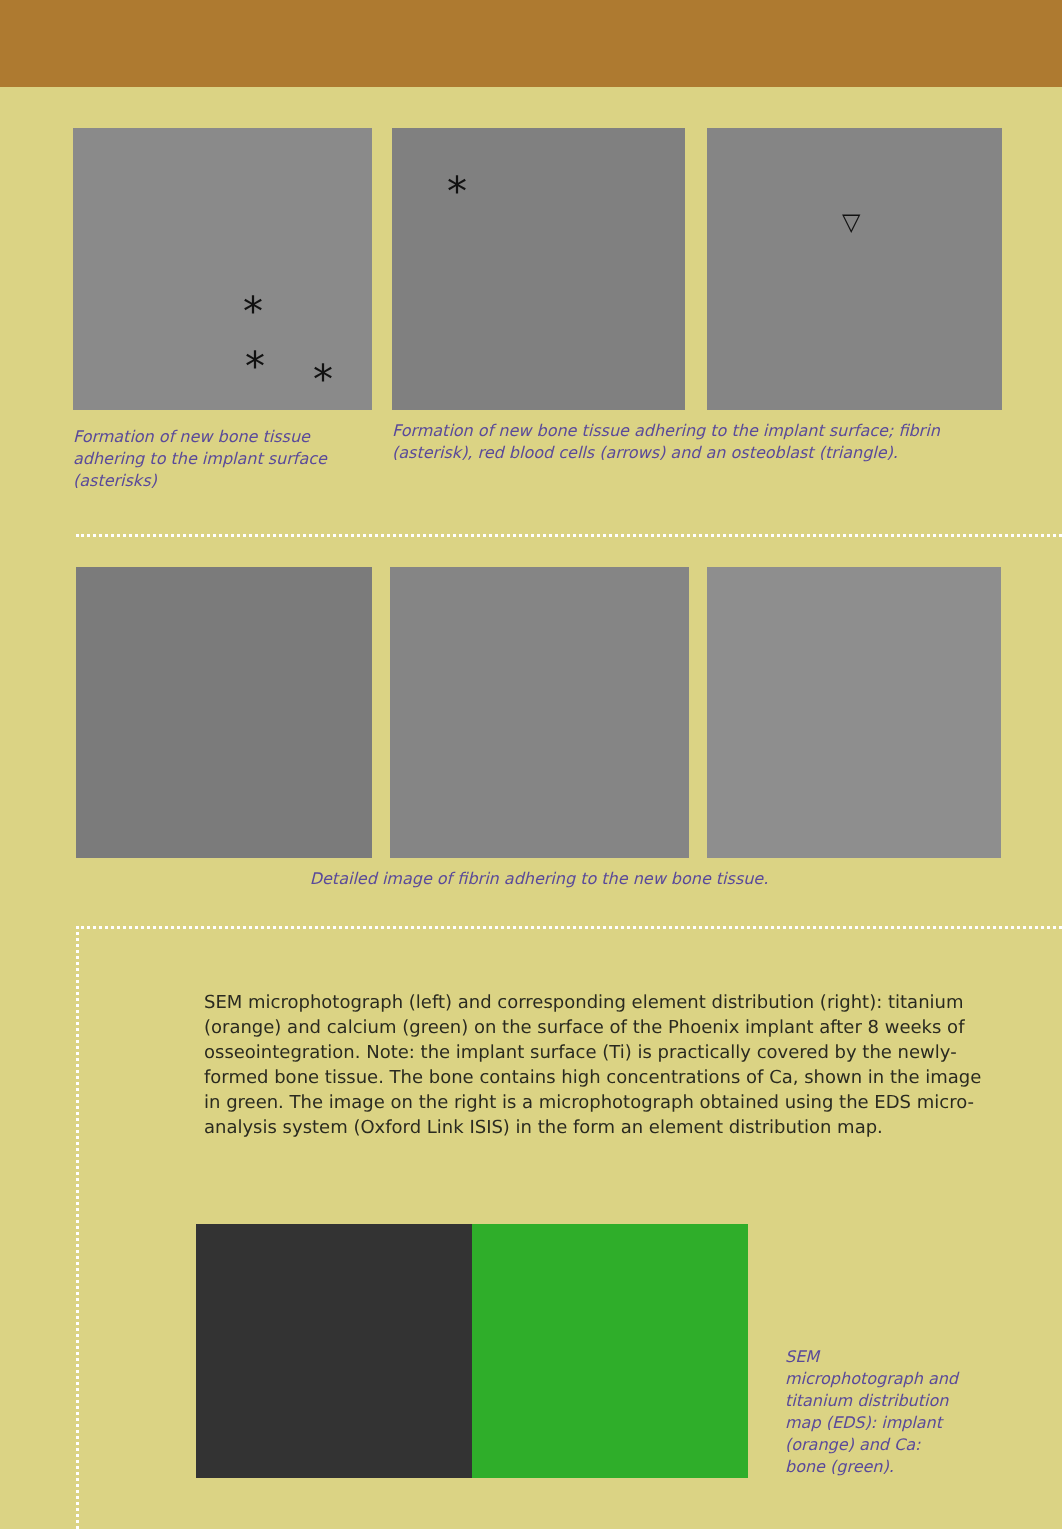* * *
Formation of new bone tissue adhering to the implant surface (asterisks)
*
▽
Formation of new bone tissue adhering to the implant surface; fibrin (asterisk), red blood cells (arrows) and an osteoblast (triangle).
Detailed image of fibrin adhering to the new bone tissue.
SEM microphotograph (left) and corresponding element distribution (right): titanium (orange) and calcium (green) on the surface of the Phoenix implant after 8 weeks of osseointegration. Note: the implant surface (Ti) is practically covered by the newly-formed bone tissue. The bone contains high concentrations of Ca, shown in the image in green. The image on the right is a microphotograph obtained using the EDS micro-analysis system (Oxford Link ISIS) in the form an element distribution map.
SEM microphotograph and titanium distribution map (EDS): implant (orange) and Ca: bone (green).